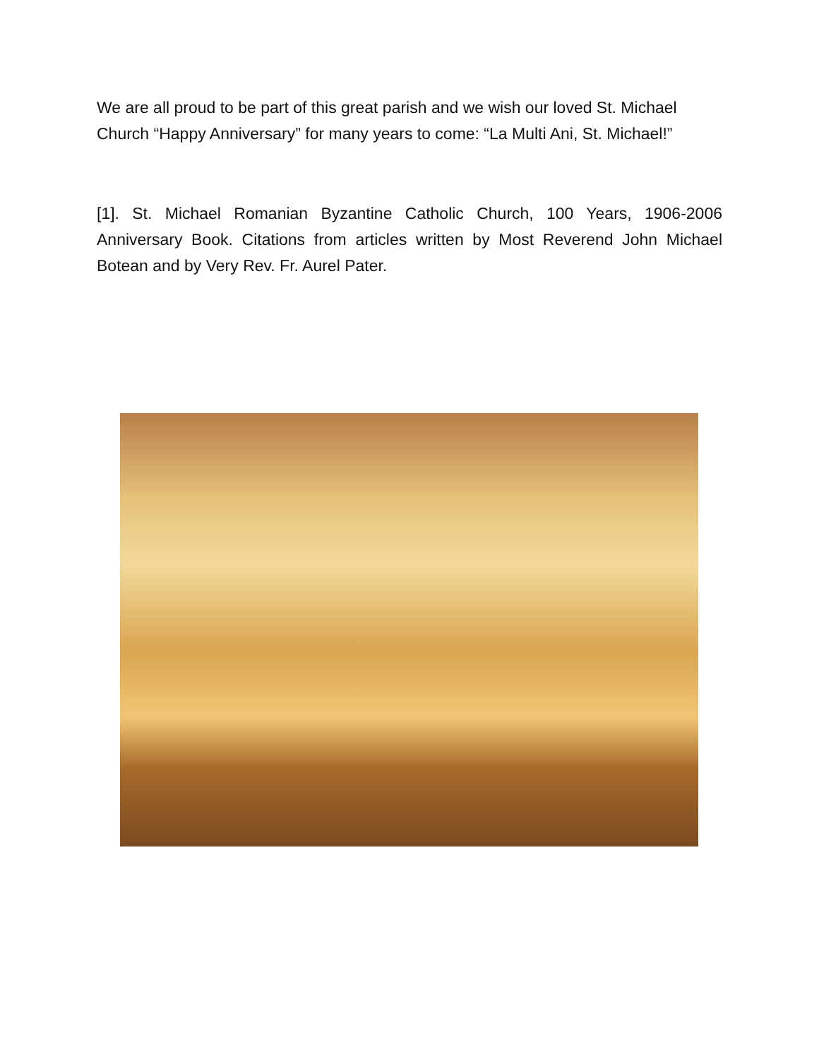We are all proud to be part of this great parish and we wish our loved St. Michael Church “Happy Anniversary” for many years to come: “La Multi Ani, St. Michael!”
[1]. St. Michael Romanian Byzantine Catholic Church, 100 Years, 1906-2006 Anniversary Book. Citations from articles written by Most Reverend John Michael Botean and by Very Rev. Fr. Aurel Pater.